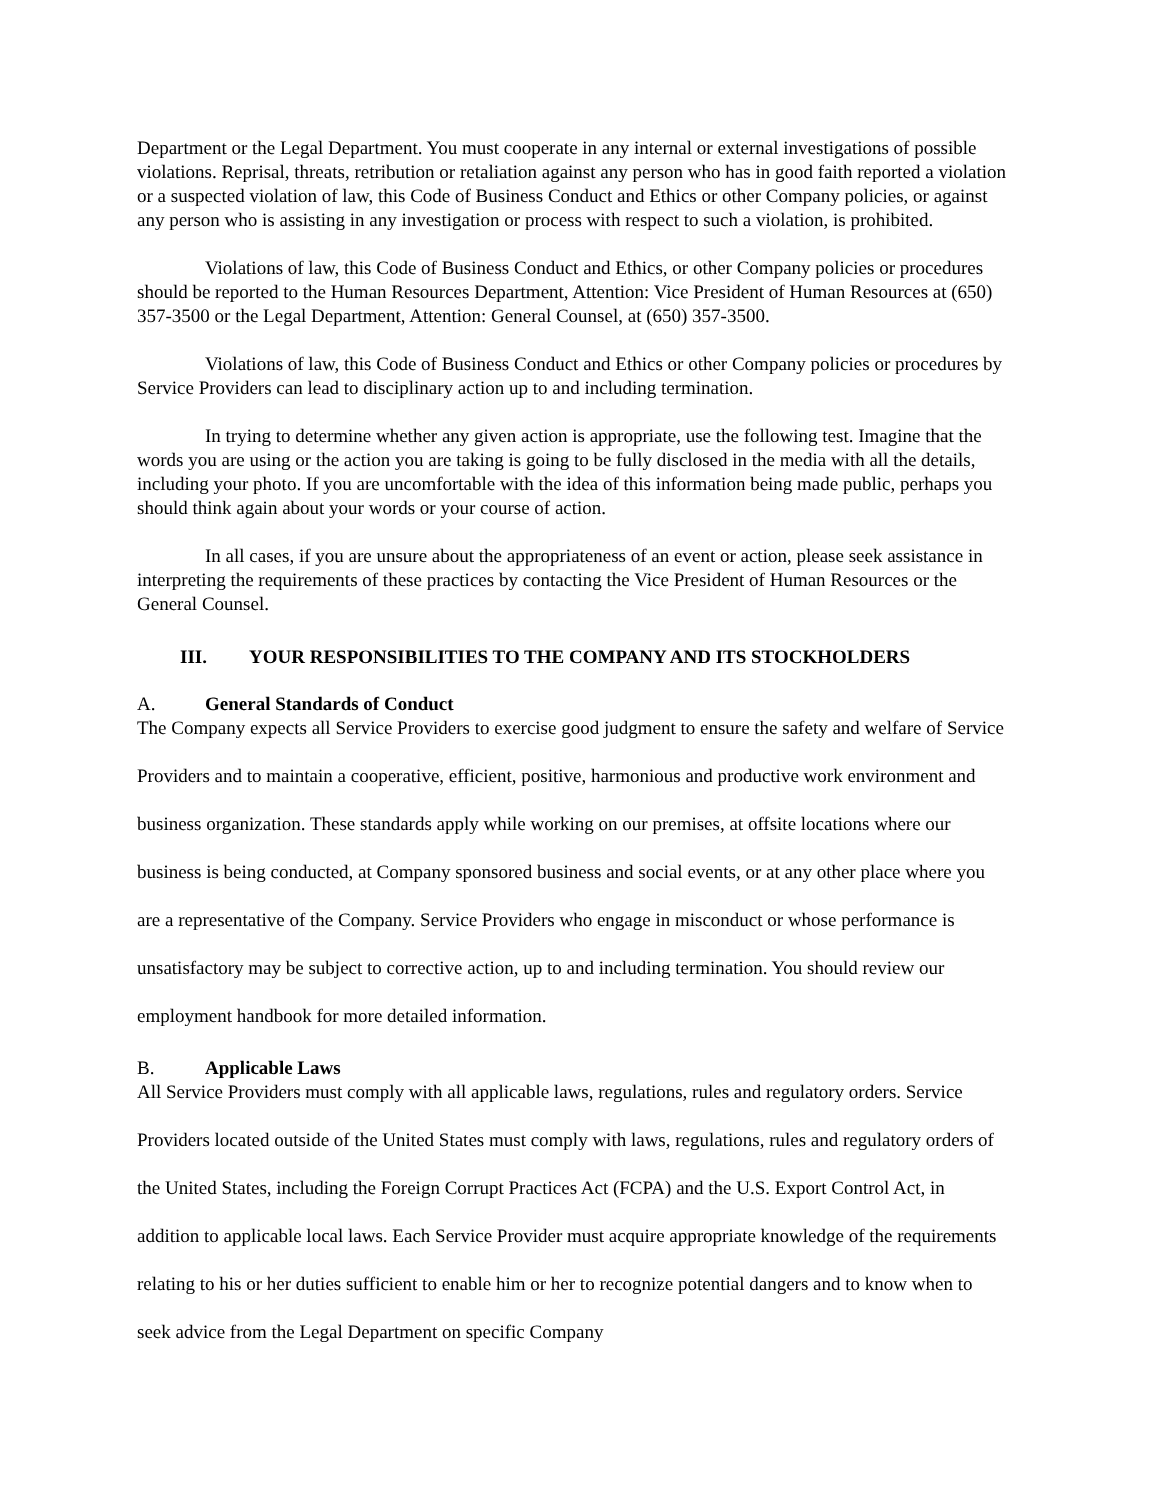Department or the Legal Department. You must cooperate in any internal or external investigations of possible violations. Reprisal, threats, retribution or retaliation against any person who has in good faith reported a violation or a suspected violation of law, this Code of Business Conduct and Ethics or other Company policies, or against any person who is assisting in any investigation or process with respect to such a violation, is prohibited.
Violations of law, this Code of Business Conduct and Ethics, or other Company policies or procedures should be reported to the Human Resources Department, Attention: Vice President of Human Resources at (650) 357-3500 or the Legal Department, Attention: General Counsel, at (650) 357-3500.
Violations of law, this Code of Business Conduct and Ethics or other Company policies or procedures by Service Providers can lead to disciplinary action up to and including termination.
In trying to determine whether any given action is appropriate, use the following test. Imagine that the words you are using or the action you are taking is going to be fully disclosed in the media with all the details, including your photo. If you are uncomfortable with the idea of this information being made public, perhaps you should think again about your words or your course of action.
In all cases, if you are unsure about the appropriateness of an event or action, please seek assistance in interpreting the requirements of these practices by contacting the Vice President of Human Resources or the General Counsel.
III. YOUR RESPONSIBILITIES TO THE COMPANY AND ITS STOCKHOLDERS
A. General Standards of Conduct
The Company expects all Service Providers to exercise good judgment to ensure the safety and welfare of Service Providers and to maintain a cooperative, efficient, positive, harmonious and productive work environment and business organization. These standards apply while working on our premises, at offsite locations where our business is being conducted, at Company sponsored business and social events, or at any other place where you are a representative of the Company. Service Providers who engage in misconduct or whose performance is unsatisfactory may be subject to corrective action, up to and including termination. You should review our employment handbook for more detailed information.
B. Applicable Laws
All Service Providers must comply with all applicable laws, regulations, rules and regulatory orders. Service Providers located outside of the United States must comply with laws, regulations, rules and regulatory orders of the United States, including the Foreign Corrupt Practices Act (FCPA) and the U.S. Export Control Act, in addition to applicable local laws. Each Service Provider must acquire appropriate knowledge of the requirements relating to his or her duties sufficient to enable him or her to recognize potential dangers and to know when to seek advice from the Legal Department on specific Company